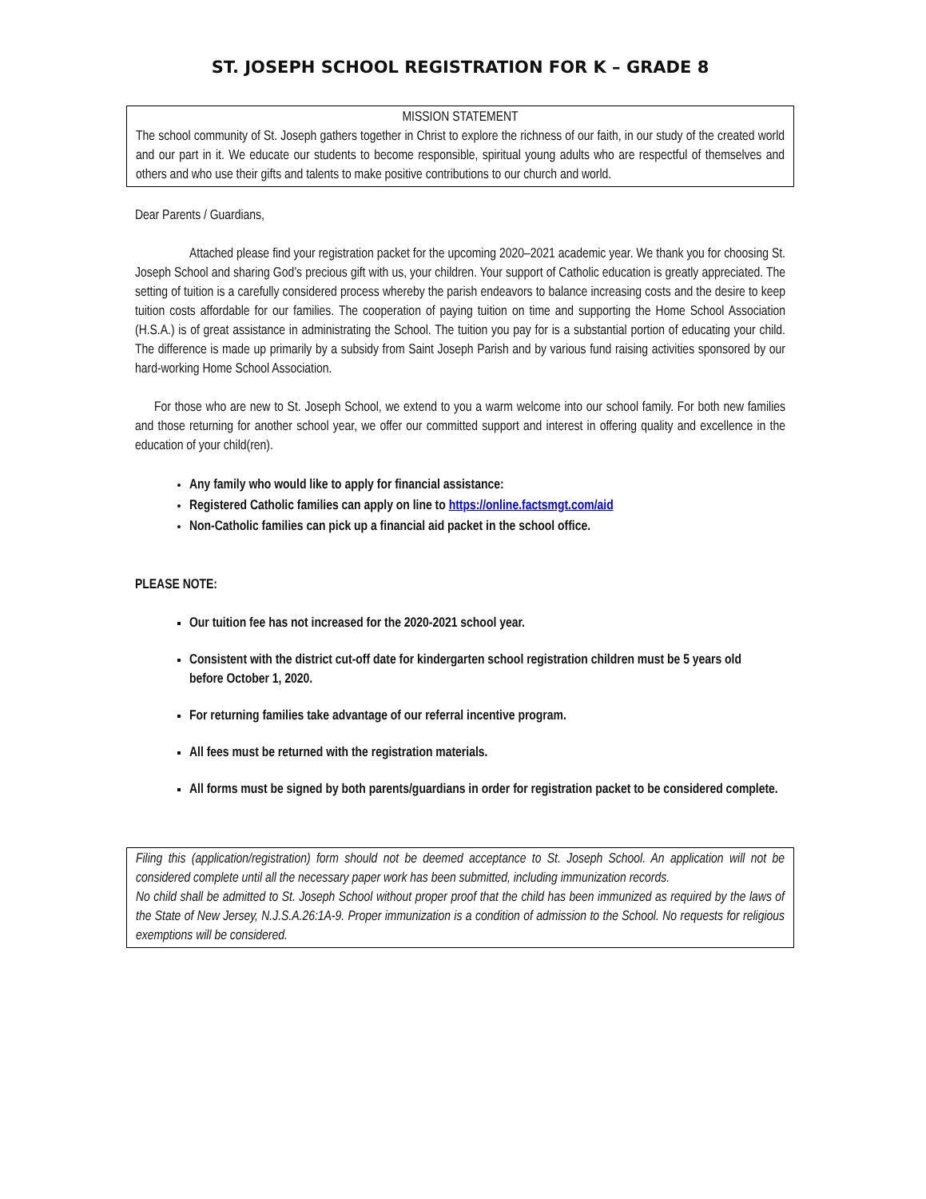ST. JOSEPH SCHOOL REGISTRATION FOR K – GRADE 8
MISSION STATEMENT
The school community of St. Joseph gathers together in Christ to explore the richness of our faith, in our study of the created world and our part in it. We educate our students to become responsible, spiritual young adults who are respectful of themselves and others and who use their gifts and talents to make positive contributions to our church and world.
Dear Parents / Guardians,
Attached please find your registration packet for the upcoming 2020–2021 academic year. We thank you for choosing St. Joseph School and sharing God’s precious gift with us, your children. Your support of Catholic education is greatly appreciated. The setting of tuition is a carefully considered process whereby the parish endeavors to balance increasing costs and the desire to keep tuition costs affordable for our families. The cooperation of paying tuition on time and supporting the Home School Association (H.S.A.) is of great assistance in administrating the School. The tuition you pay for is a substantial portion of educating your child. The difference is made up primarily by a subsidy from Saint Joseph Parish and by various fund raising activities sponsored by our hard-working Home School Association.
For those who are new to St. Joseph School, we extend to you a warm welcome into our school family. For both new families and those returning for another school year, we offer our committed support and interest in offering quality and excellence in the education of your child(ren).
Any family who would like to apply for financial assistance:
Registered Catholic families can apply on line to https://online.factsmgt.com/aid
Non-Catholic families can pick up a financial aid packet in the school office.
PLEASE NOTE:
Our tuition fee has not increased for the 2020-2021 school year.
Consistent with the district cut-off date for kindergarten school registration children must be 5 years old before October 1, 2020.
For returning families take advantage of our referral incentive program.
All fees must be returned with the registration materials.
All forms must be signed by both parents/guardians in order for registration packet to be considered complete.
Filing this (application/registration) form should not be deemed acceptance to St. Joseph School. An application will not be considered complete until all the necessary paper work has been submitted, including immunization records.
No child shall be admitted to St. Joseph School without proper proof that the child has been immunized as required by the laws of the State of New Jersey, N.J.S.A.26:1A-9. Proper immunization is a condition of admission to the School. No requests for religious exemptions will be considered.